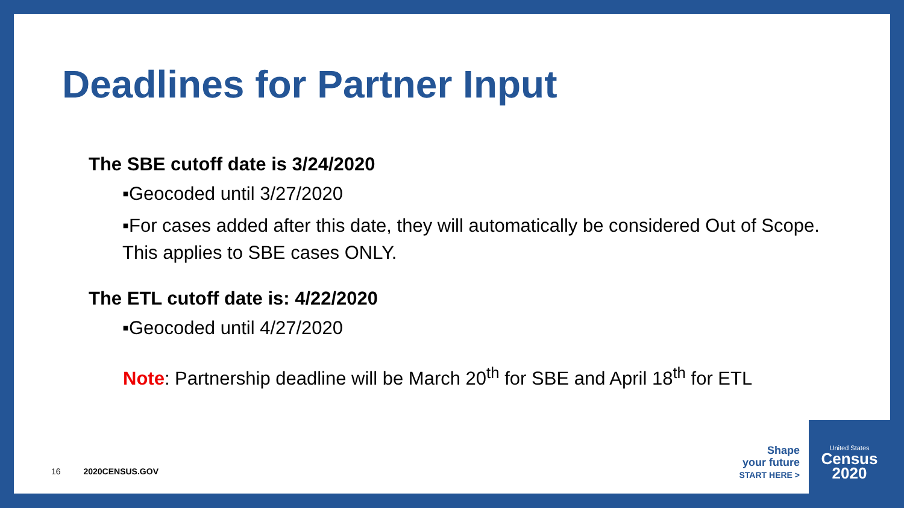Deadlines for Partner Input
The SBE cutoff date is 3/24/2020
▪Geocoded until 3/27/2020
▪For cases added after this date, they will automatically be considered Out of Scope. This applies to SBE cases ONLY.
The ETL cutoff date is: 4/22/2020
▪Geocoded until 4/27/2020
Note: Partnership deadline will be March 20<sup>th</sup> for SBE and April 18<sup>th</sup> for ETL
16 2020CENSUS.GOV
Shape
your future
START HERE >
United States
Census
2020